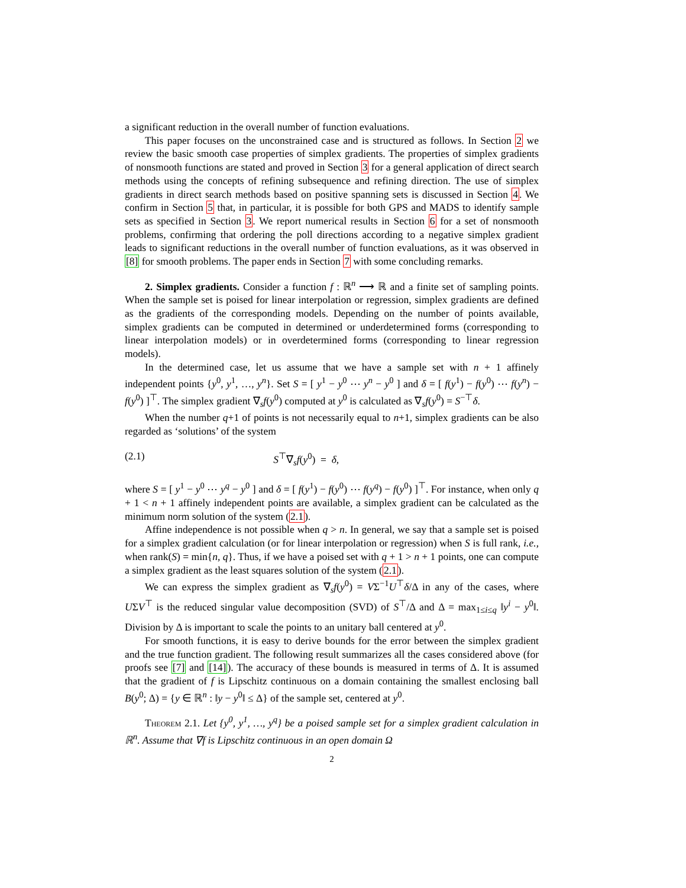a significant reduction in the overall number of function evaluations.
This paper focuses on the unconstrained case and is structured as follows. In Section 2 we review the basic smooth case properties of simplex gradients. The properties of simplex gradients of nonsmooth functions are stated and proved in Section 3 for a general application of direct search methods using the concepts of refining subsequence and refining direction. The use of simplex gradients in direct search methods based on positive spanning sets is discussed in Section 4. We confirm in Section 5 that, in particular, it is possible for both GPS and MADS to identify sample sets as specified in Section 3. We report numerical results in Section 6 for a set of nonsmooth problems, confirming that ordering the poll directions according to a negative simplex gradient leads to significant reductions in the overall number of function evaluations, as it was observed in [8] for smooth problems. The paper ends in Section 7 with some concluding remarks.
2. Simplex gradients. Consider a function f : ℝ<sup>n</sup> ⟶ ℝ and a finite set of sampling points. When the sample set is poised for linear interpolation or regression, simplex gradients are defined as the gradients of the corresponding models. Depending on the number of points available, simplex gradients can be computed in determined or underdetermined forms (corresponding to linear interpolation models) or in overdetermined forms (corresponding to linear regression models).
In the determined case, let us assume that we have a sample set with n + 1 affinely independent points {y<sup>0</sup>, y<sup>1</sup>, …, y<sup>n</sup>}. Set S = [ y<sup>1</sup> − y<sup>0</sup> ⋯ y<sup>n</sup> − y<sup>0</sup> ] and δ = [ f(y<sup>1</sup>) − f(y<sup>0</sup>) ⋯ f(y<sup>n</sup>) − f(y<sup>0</sup>) ]<sup>⊤</sup>. The simplex gradient ∇<sub>s</sub>f(y<sup>0</sup>) computed at y<sup>0</sup> is calculated as ∇<sub>s</sub>f(y<sup>0</sup>) = S<sup>−⊤</sup>δ.
When the number q+1 of points is not necessarily equal to n+1, simplex gradients can be also regarded as ‘solutions’ of the system
(2.1) S<sup>⊤</sup>∇<sub>s</sub>f(y<sup>0</sup>) = δ,
where S = [ y<sup>1</sup> − y<sup>0</sup> ⋯ y<sup>q</sup> − y<sup>0</sup> ] and δ = [ f(y<sup>1</sup>) − f(y<sup>0</sup>) ⋯ f(y<sup>q</sup>) − f(y<sup>0</sup>) ]<sup>⊤</sup>. For instance, when only q + 1 < n + 1 affinely independent points are available, a simplex gradient can be calculated as the minimum norm solution of the system (2.1).
Affine independence is not possible when q > n. In general, we say that a sample set is poised for a simplex gradient calculation (or for linear interpolation or regression) when S is full rank, i.e., when rank(S) = min{n, q}. Thus, if we have a poised set with q + 1 > n + 1 points, one can compute a simplex gradient as the least squares solution of the system (2.1).
We can express the simplex gradient as ∇<sub>s</sub>f(y<sup>0</sup>) = VΣ<sup>−1</sup>U<sup>⊤</sup>δ/Δ in any of the cases, where UΣV<sup>⊤</sup> is the reduced singular value decomposition (SVD) of S<sup>⊤</sup>/Δ and Δ = max<sub>1≤i≤q</sub> ‖y<sup>i</sup> − y<sup>0</sup>‖. Division by Δ is important to scale the points to an unitary ball centered at y<sup>0</sup>.
For smooth functions, it is easy to derive bounds for the error between the simplex gradient and the true function gradient. The following result summarizes all the cases considered above (for proofs see [7] and [14]). The accuracy of these bounds is measured in terms of Δ. It is assumed that the gradient of f is Lipschitz continuous on a domain containing the smallest enclosing ball B(y<sup>0</sup>; Δ) = {y ∈ ℝ<sup>n</sup> : ‖y − y<sup>0</sup>‖ ≤ Δ} of the sample set, centered at y<sup>0</sup>.
Theorem 2.1. Let {y<sup>0</sup>, y<sup>1</sup>, …, y<sup>q</sup>} be a poised sample set for a simplex gradient calculation in ℝ<sup>n</sup>. Assume that ∇f is Lipschitz continuous in an open domain Ω
2